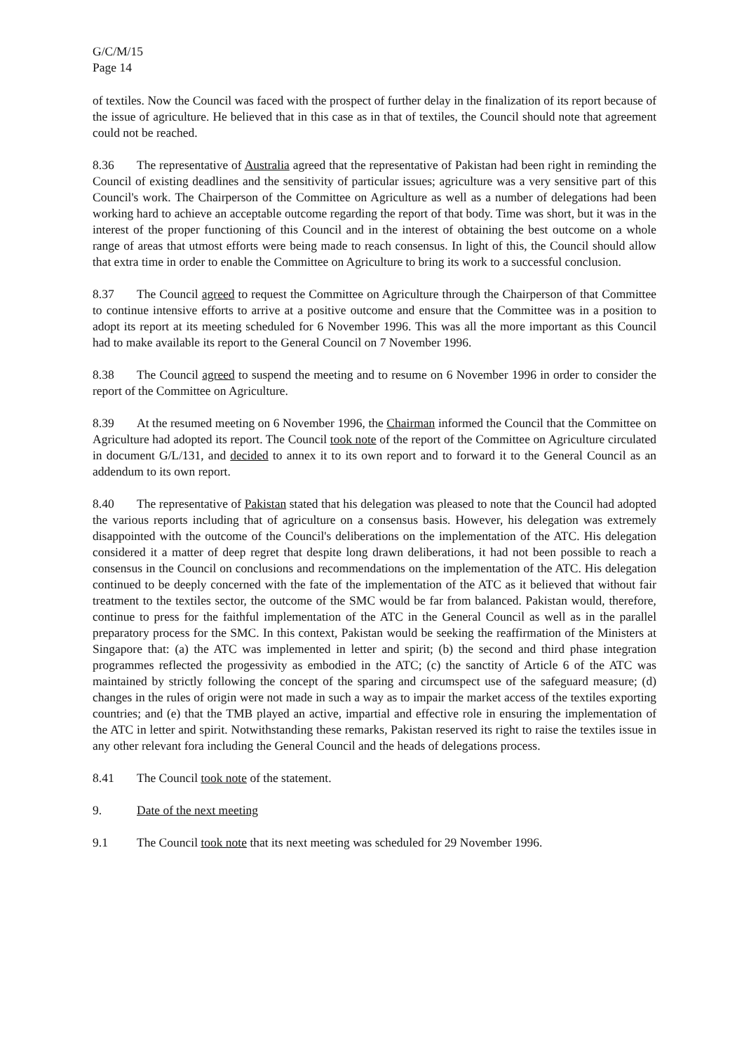G/C/M/15
Page 14
of textiles. Now the Council was faced with the prospect of further delay in the finalization of its report because of the issue of agriculture. He believed that in this case as in that of textiles, the Council should note that agreement could not be reached.
8.36 The representative of Australia agreed that the representative of Pakistan had been right in reminding the Council of existing deadlines and the sensitivity of particular issues; agriculture was a very sensitive part of this Council's work. The Chairperson of the Committee on Agriculture as well as a number of delegations had been working hard to achieve an acceptable outcome regarding the report of that body. Time was short, but it was in the interest of the proper functioning of this Council and in the interest of obtaining the best outcome on a whole range of areas that utmost efforts were being made to reach consensus. In light of this, the Council should allow that extra time in order to enable the Committee on Agriculture to bring its work to a successful conclusion.
8.37 The Council agreed to request the Committee on Agriculture through the Chairperson of that Committee to continue intensive efforts to arrive at a positive outcome and ensure that the Committee was in a position to adopt its report at its meeting scheduled for 6 November 1996. This was all the more important as this Council had to make available its report to the General Council on 7 November 1996.
8.38 The Council agreed to suspend the meeting and to resume on 6 November 1996 in order to consider the report of the Committee on Agriculture.
8.39 At the resumed meeting on 6 November 1996, the Chairman informed the Council that the Committee on Agriculture had adopted its report. The Council took note of the report of the Committee on Agriculture circulated in document G/L/131, and decided to annex it to its own report and to forward it to the General Council as an addendum to its own report.
8.40 The representative of Pakistan stated that his delegation was pleased to note that the Council had adopted the various reports including that of agriculture on a consensus basis. However, his delegation was extremely disappointed with the outcome of the Council's deliberations on the implementation of the ATC. His delegation considered it a matter of deep regret that despite long drawn deliberations, it had not been possible to reach a consensus in the Council on conclusions and recommendations on the implementation of the ATC. His delegation continued to be deeply concerned with the fate of the implementation of the ATC as it believed that without fair treatment to the textiles sector, the outcome of the SMC would be far from balanced. Pakistan would, therefore, continue to press for the faithful implementation of the ATC in the General Council as well as in the parallel preparatory process for the SMC. In this context, Pakistan would be seeking the reaffirmation of the Ministers at Singapore that: (a) the ATC was implemented in letter and spirit; (b) the second and third phase integration programmes reflected the progessivity as embodied in the ATC; (c) the sanctity of Article 6 of the ATC was maintained by strictly following the concept of the sparing and circumspect use of the safeguard measure; (d) changes in the rules of origin were not made in such a way as to impair the market access of the textiles exporting countries; and (e) that the TMB played an active, impartial and effective role in ensuring the implementation of the ATC in letter and spirit. Notwithstanding these remarks, Pakistan reserved its right to raise the textiles issue in any other relevant fora including the General Council and the heads of delegations process.
8.41 The Council took note of the statement.
9. Date of the next meeting
9.1 The Council took note that its next meeting was scheduled for 29 November 1996.